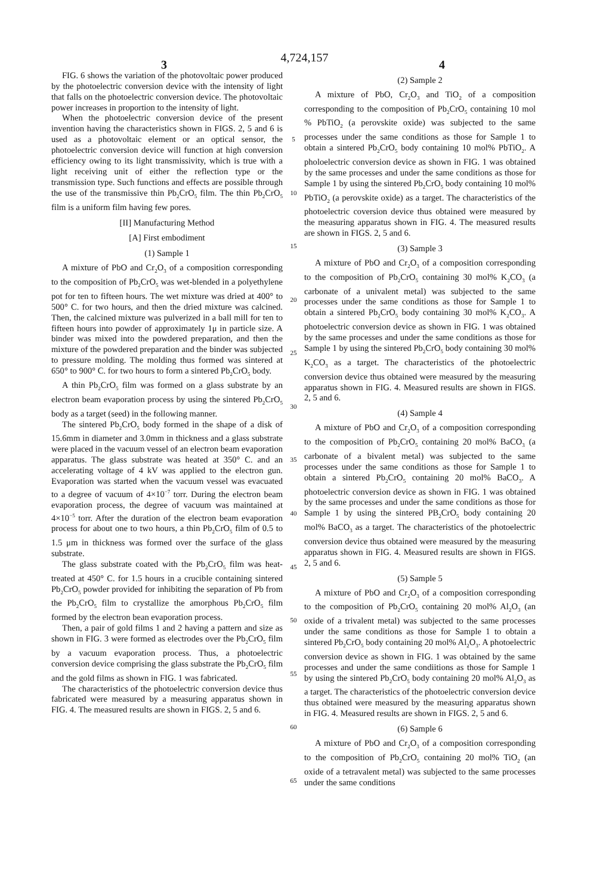4,724,157
3 4
FIG. 6 shows the variation of the photovoltaic power produced by the photoelectric conversion device with the intensity of light that falls on the photoelectric conversion device. The photovoltaic power increases in proportion to the intensity of light.
When the photoelectric conversion device of the present invention having the characteristics shown in FIGS. 2, 5 and 6 is used as a photovoltaic element or an optical sensor, the photoelectric conversion device will function at high conversion efficiency owing to its light transmissivity, which is true with a light receiving unit of either the reflection type or the transmission type. Such functions and effects are possible through the use of the transmissive thin Pb<sub>2</sub>CrO<sub>5</sub> film. The thin Pb<sub>2</sub>CrO<sub>5</sub> film is a uniform film having few pores.
[II] Manufacturing Method
[A] First embodiment
(1) Sample 1
A mixture of PbO and Cr<sub>2</sub>O<sub>3</sub> of a composition corresponding to the composition of Pb<sub>2</sub>CrO<sub>5</sub> was wet-blended in a polyethylene pot for ten to fifteen hours. The wet mixture was dried at 400° to 500° C. for two hours, and then the dried mixture was calcined. Then, the calcined mixture was pulverized in a ball mill for ten to fifteen hours into powder of approximately 1μ in particle size. A binder was mixed into the powdered preparation, and then the mixture of the powdered preparation and the binder was subjected to pressure molding. The molding thus formed was sintered at 650° to 900° C. for two hours to form a sintered Pb<sub>2</sub>CrO<sub>5</sub> body.
A thin Pb<sub>2</sub>CrO<sub>5</sub> film was formed on a glass substrate by an electron beam evaporation process by using the sintered Pb<sub>2</sub>CrO<sub>5</sub> body as a target (seed) in the following manner.
The sintered Pb<sub>2</sub>CrO<sub>5</sub> body formed in the shape of a disk of 15.6mm in diameter and 3.0mm in thickness and a glass substrate were placed in the vacuum vessel of an electron beam evaporation apparatus. The glass substrate was heated at 350° C. and an accelerating voltage of 4 kV was applied to the electron gun. Evaporation was started when the vacuum vessel was evacuated to a degree of vacuum of 4×10<sup>−7</sup> torr. During the electron beam evaporation process, the degree of vacuum was maintained at 4×10<sup>−5</sup> torr. After the duration of the electron beam evaporation process for about one to two hours, a thin Pb<sub>2</sub>CrO<sub>5</sub> film of 0.5 to 1.5 μm in thickness was formed over the surface of the glass substrate.
The glass substrate coated with the Pb<sub>2</sub>CrO<sub>5</sub> film was heat-treated at 450° C. for 1.5 hours in a crucible containing sintered Pb<sub>2</sub>CrO<sub>5</sub> powder provided for inhibiting the separation of Pb from the Pb<sub>2</sub>CrO<sub>5</sub> film to crystallize the amorphous Pb<sub>2</sub>CrO<sub>5</sub> film formed by the electron bean evaporation process.
Then, a pair of gold films 1 and 2 having a pattern and size as shown in FIG. 3 were formed as electrodes over the Pb<sub>2</sub>CrO<sub>5</sub> film by a vacuum evaporation process. Thus, a photoelectric conversion device comprising the glass substrate the Pb<sub>2</sub>CrO<sub>5</sub> film and the gold films as shown in FIG. 1 was fabricated.
The characteristics of the photoelectric conversion device thus fabricated were measured by a measuring apparatus shown in FIG. 4. The measured results are shown in FIGS. 2, 5 and 6.
5
10
15
20
25
30
35
40
45
50
55
60
65
(2) Sample 2
A mixture of PbO, Cr<sub>2</sub>O<sub>3</sub> and TiO<sub>2</sub> of a composition corresponding to the composition of Pb<sub>2</sub>CrO<sub>5</sub> containing 10 mol % PbTiO<sub>2</sub> (a perovskite oxide) was subjected to the same processes under the same conditions as those for Sample 1 to obtain a sintered Pb<sub>2</sub>CrO<sub>5</sub> body containing 10 mol% PbTiO<sub>2</sub>. A pholoelectric conversion device as shown in FIG. 1 was obtained by the same processes and under the same conditions as those for Sample 1 by using the sintered Pb<sub>2</sub>CrO<sub>5</sub> body containing 10 mol% PbTiO<sub>2</sub> (a perovskite oxide) as a target. The characteristics of the photoelectric coversion device thus obtained were measured by the measuring apparatus shown in FIG. 4. The measured results are shown in FIGS. 2, 5 and 6.
(3) Sample 3
A mixture of PbO and Cr<sub>2</sub>O<sub>3</sub> of a composition corresponding to the composition of Pb<sub>2</sub>CrO<sub>5</sub> containing 30 mol% K<sub>2</sub>CO<sub>3</sub> (a carbonate of a univalent metal) was subjected to the same processes under the same conditions as those for Sample 1 to obtain a sintered Pb<sub>2</sub>CrO<sub>5</sub> body containing 30 mol% K<sub>2</sub>CO<sub>3</sub>. A photoelectric conversion device as shown in FIG. 1 was obtained by the same processes and under the same conditions as those for Sample 1 by using the sintered Pb<sub>2</sub>CrO<sub>5</sub> body containing 30 mol% K<sub>2</sub>CO<sub>3</sub> as a target. The characteristics of the photoelectric conversion device thus obtained were measured by the measuring apparatus shown in FIG. 4. Measured results are shown in FIGS. 2, 5 and 6.
(4) Sample 4
A mixture of PbO and Cr<sub>2</sub>O<sub>3</sub> of a composition corresponding to the composition of Pb<sub>2</sub>CrO<sub>5</sub> containing 20 mol% BaCO<sub>3</sub> (a carbonate of a bivalent metal) was subjected to the same processes under the same conditions as those for Sample 1 to obtain a sintered Pb<sub>2</sub>CrO<sub>5</sub> containing 20 mol% BaCO<sub>3</sub>. A photoelectric conversion device as shown in FIG. 1 was obtained by the same processes and under the same conditions as those for Sample 1 by using the sintered PB<sub>2</sub>CrO<sub>5</sub> body containing 20 mol% BaCO<sub>3</sub> as a target. The characteristics of the photoelectric conversion device thus obtained were measured by the measuring apparatus shown in FIG. 4. Measured results are shown in FIGS. 2, 5 and 6.
(5) Sample 5
A mixture of PbO and Cr<sub>2</sub>O<sub>3</sub> of a composition corresponding to the composition of Pb<sub>2</sub>CrO<sub>5</sub> containing 20 mol% Al<sub>2</sub>O<sub>3</sub> (an oxide of a trivalent metal) was subjected to the same processes under the same conditions as those for Sample 1 to obtain a sintered Pb<sub>2</sub>CrO<sub>5</sub> body containing 20 mol% Al<sub>2</sub>O<sub>3</sub>. A photoelectric conversion device as shown in FIG. 1 was obtained by the same processes and under the same condiitions as those for Sample 1 by using the sintered Pb<sub>2</sub>CrO<sub>5</sub> body containing 20 mol% Al<sub>2</sub>O<sub>3</sub> as a target. The characteristics of the photoelectric conversion device thus obtained were measured by the measuring apparatus shown in FIG. 4. Measured results are shown in FIGS. 2, 5 and 6.
(6) Sample 6
A mixture of PbO and Cr<sub>2</sub>O<sub>3</sub> of a composition corresponding to the composition of Pb<sub>2</sub>CrO<sub>5</sub> containing 20 mol% TiO<sub>2</sub> (an oxide of a tetravalent metal) was subjected to the same processes under the same conditions